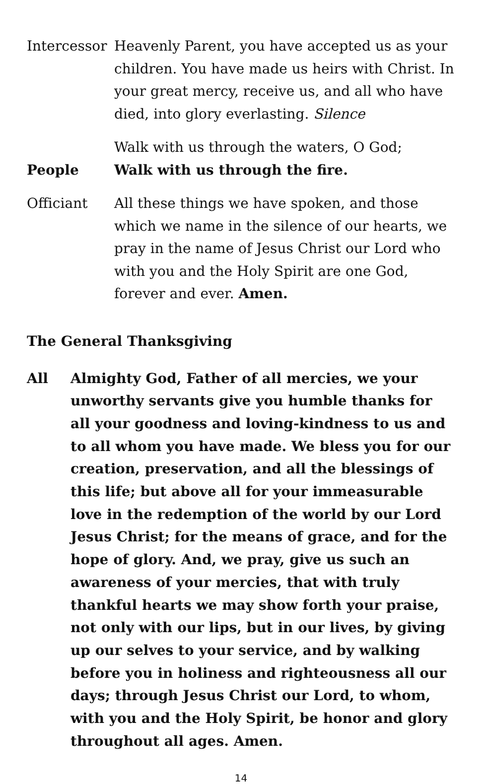Intercessor
Heavenly Parent, you have accepted us as your children. You have made us heirs with Christ. In your great mercy, receive us, and all who have died, into glory everlasting. Silence
Walk with us through the waters, O God;
People Walk with us through the fire.
Officiant All these things we have spoken, and those which we name in the silence of our hearts, we pray in the name of Jesus Christ our Lord who with you and the Holy Spirit are one God, forever and ever. Amen.
The General Thanksgiving
All Almighty God, Father of all mercies, we your unworthy servants give you humble thanks for all your goodness and loving-kindness to us and to all whom you have made. We bless you for our creation, preservation, and all the blessings of this life; but above all for your immeasurable love in the redemption of the world by our Lord Jesus Christ; for the means of grace, and for the hope of glory. And, we pray, give us such an awareness of your mercies, that with truly thankful hearts we may show forth your praise, not only with our lips, but in our lives, by giving up our selves to your service, and by walking before you in holiness and righteousness all our days; through Jesus Christ our Lord, to whom, with you and the Holy Spirit, be honor and glory throughout all ages. Amen.
14